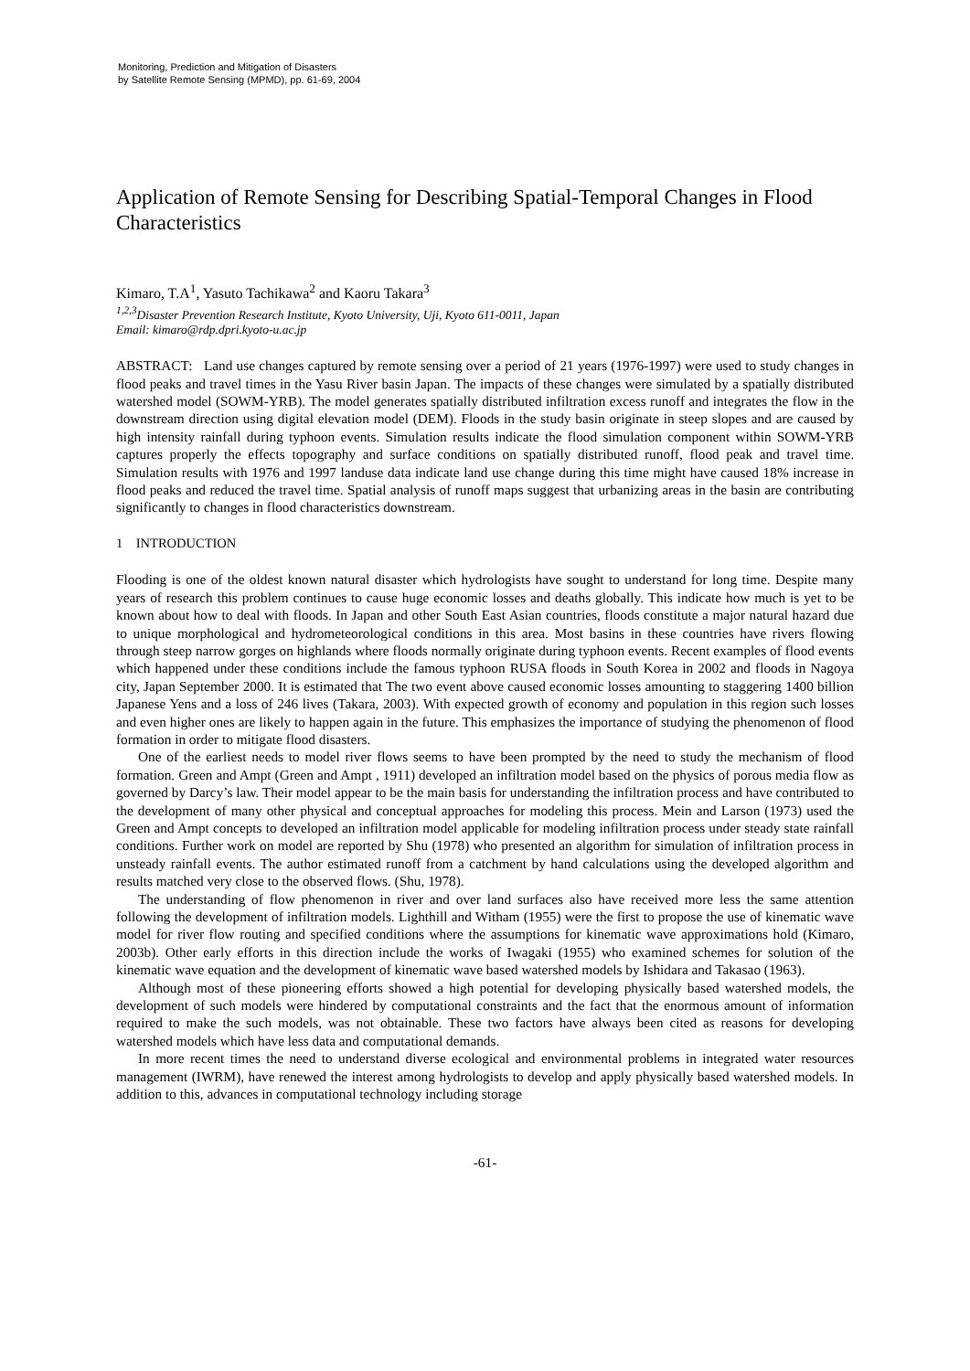Monitoring, Prediction and Mitigation of Disasters
by Satellite Remote Sensing (MPMD), pp. 61-69, 2004
Application of Remote Sensing for Describing Spatial-Temporal Changes in Flood Characteristics
Kimaro, T.A<sup>1</sup>, Yasuto Tachikawa<sup>2</sup> and Kaoru Takara<sup>3</sup>
<sup>1,2,3</sup>Disaster Prevention Research Institute, Kyoto University, Uji, Kyoto 611-0011, Japan
Email: kimaro@rdp.dpri.kyoto-u.ac.jp
ABSTRACT: Land use changes captured by remote sensing over a period of 21 years (1976-1997) were used to study changes in flood peaks and travel times in the Yasu River basin Japan. The impacts of these changes were simulated by a spatially distributed watershed model (SOWM-YRB). The model generates spatially distributed infiltration excess runoff and integrates the flow in the downstream direction using digital elevation model (DEM). Floods in the study basin originate in steep slopes and are caused by high intensity rainfall during typhoon events. Simulation results indicate the flood simulation component within SOWM-YRB captures properly the effects topography and surface conditions on spatially distributed runoff, flood peak and travel time. Simulation results with 1976 and 1997 landuse data indicate land use change during this time might have caused 18% increase in flood peaks and reduced the travel time. Spatial analysis of runoff maps suggest that urbanizing areas in the basin are contributing significantly to changes in flood characteristics downstream.
1 INTRODUCTION
Flooding is one of the oldest known natural disaster which hydrologists have sought to understand for long time. Despite many years of research this problem continues to cause huge economic losses and deaths globally. This indicate how much is yet to be known about how to deal with floods. In Japan and other South East Asian countries, floods constitute a major natural hazard due to unique morphological and hydrometeorological conditions in this area. Most basins in these countries have rivers flowing through steep narrow gorges on highlands where floods normally originate during typhoon events. Recent examples of flood events which happened under these conditions include the famous typhoon RUSA floods in South Korea in 2002 and floods in Nagoya city, Japan September 2000. It is estimated that The two event above caused economic losses amounting to staggering 1400 billion Japanese Yens and a loss of 246 lives (Takara, 2003). With expected growth of economy and population in this region such losses and even higher ones are likely to happen again in the future. This emphasizes the importance of studying the phenomenon of flood formation in order to mitigate flood disasters.
One of the earliest needs to model river flows seems to have been prompted by the need to study the mechanism of flood formation. Green and Ampt (Green and Ampt , 1911) developed an infiltration model based on the physics of porous media flow as governed by Darcy’s law. Their model appear to be the main basis for understanding the infiltration process and have contributed to the development of many other physical and conceptual approaches for modeling this process. Mein and Larson (1973) used the Green and Ampt concepts to developed an infiltration model applicable for modeling infiltration process under steady state rainfall conditions. Further work on model are reported by Shu (1978) who presented an algorithm for simulation of infiltration process in unsteady rainfall events. The author estimated runoff from a catchment by hand calculations using the developed algorithm and results matched very close to the observed flows. (Shu, 1978).
The understanding of flow phenomenon in river and over land surfaces also have received more less the same attention following the development of infiltration models. Lighthill and Witham (1955) were the first to propose the use of kinematic wave model for river flow routing and specified conditions where the assumptions for kinematic wave approximations hold (Kimaro, 2003b). Other early efforts in this direction include the works of Iwagaki (1955) who examined schemes for solution of the kinematic wave equation and the development of kinematic wave based watershed models by Ishidara and Takasao (1963).
Although most of these pioneering efforts showed a high potential for developing physically based watershed models, the development of such models were hindered by computational constraints and the fact that the enormous amount of information required to make the such models, was not obtainable. These two factors have always been cited as reasons for developing watershed models which have less data and computational demands.
In more recent times the need to understand diverse ecological and environmental problems in integrated water resources management (IWRM), have renewed the interest among hydrologists to develop and apply physically based watershed models. In addition to this, advances in computational technology including storage
-61-